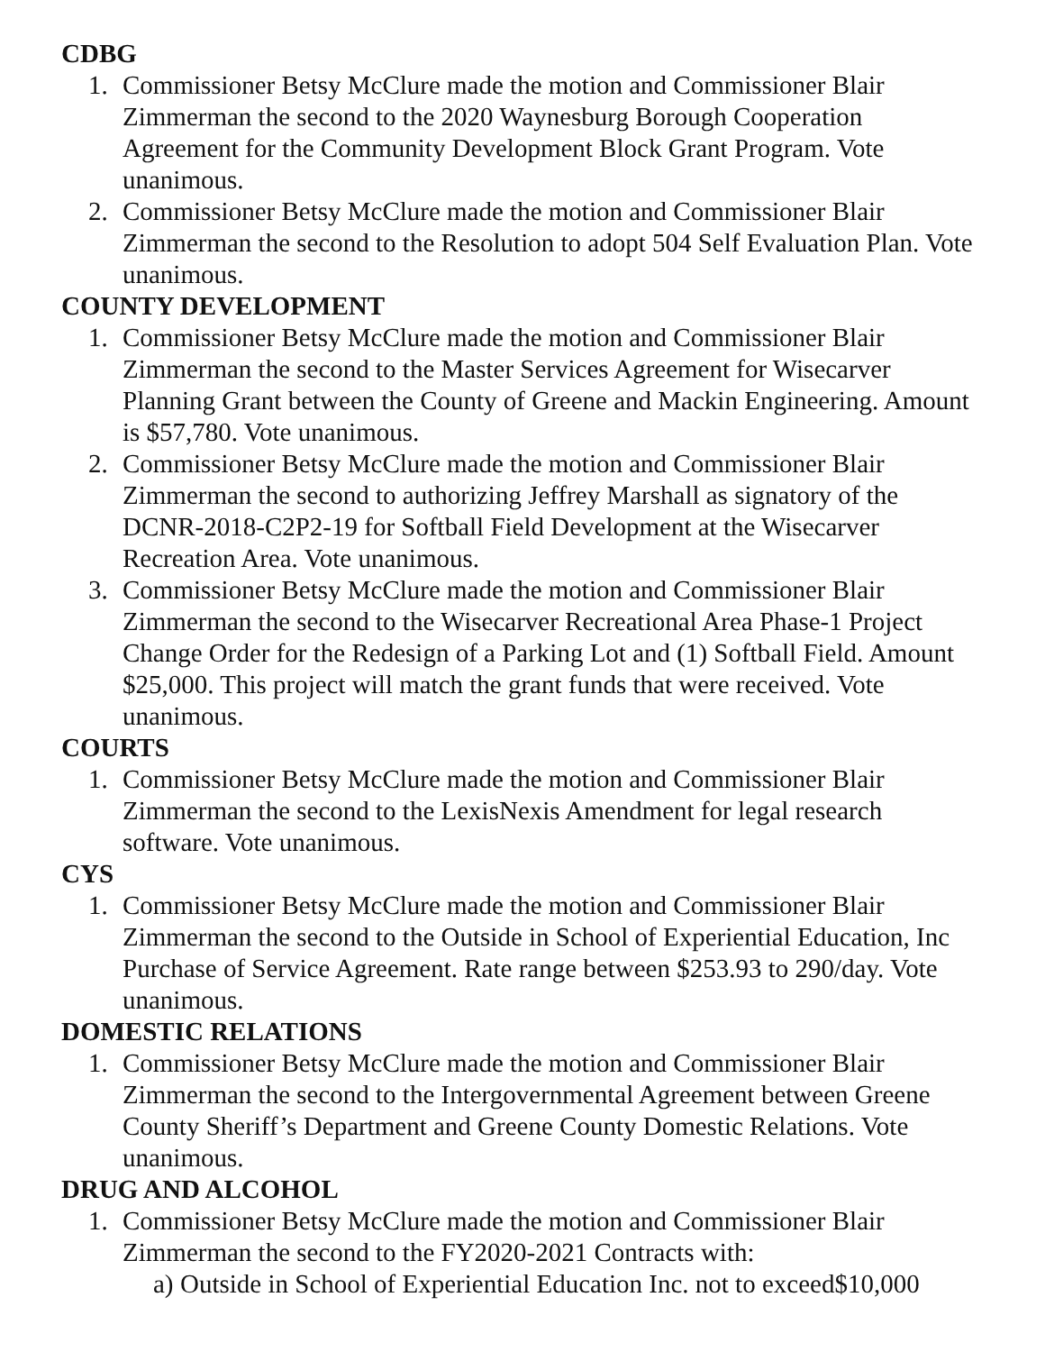CDBG
1. Commissioner Betsy McClure made the motion and Commissioner Blair Zimmerman the second to the 2020 Waynesburg Borough Cooperation Agreement for the Community Development Block Grant Program. Vote unanimous.
2. Commissioner Betsy McClure made the motion and Commissioner Blair Zimmerman the second to the Resolution to adopt 504 Self Evaluation Plan. Vote unanimous.
COUNTY DEVELOPMENT
1. Commissioner Betsy McClure made the motion and Commissioner Blair Zimmerman the second to the Master Services Agreement for Wisecarver Planning Grant between the County of Greene and Mackin Engineering. Amount is $57,780. Vote unanimous.
2. Commissioner Betsy McClure made the motion and Commissioner Blair Zimmerman the second to authorizing Jeffrey Marshall as signatory of the DCNR-2018-C2P2-19 for Softball Field Development at the Wisecarver Recreation Area. Vote unanimous.
3. Commissioner Betsy McClure made the motion and Commissioner Blair Zimmerman the second to the Wisecarver Recreational Area Phase-1 Project Change Order for the Redesign of a Parking Lot and (1) Softball Field. Amount $25,000. This project will match the grant funds that were received. Vote unanimous.
COURTS
1. Commissioner Betsy McClure made the motion and Commissioner Blair Zimmerman the second to the LexisNexis Amendment for legal research software. Vote unanimous.
CYS
1. Commissioner Betsy McClure made the motion and Commissioner Blair Zimmerman the second to the Outside in School of Experiential Education, Inc Purchase of Service Agreement. Rate range between $253.93 to 290/day. Vote unanimous.
DOMESTIC RELATIONS
1. Commissioner Betsy McClure made the motion and Commissioner Blair Zimmerman the second to the Intergovernmental Agreement between Greene County Sheriff’s Department and Greene County Domestic Relations. Vote unanimous.
DRUG AND ALCOHOL
1. Commissioner Betsy McClure made the motion and Commissioner Blair Zimmerman the second to the FY2020-2021 Contracts with:
a)
Outside in School of Experiential Education Inc. not to exceed$10,000